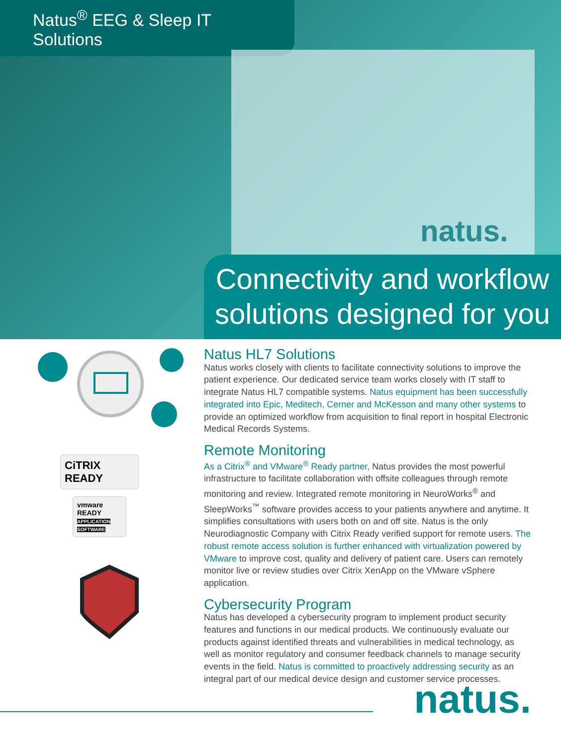Natus<sup>®</sup> EEG & Sleep IT Solutions
natus.
Connectivity and workflow
solutions designed for you
CiTRIX
READY
vmware READY
APPLICATION SOFTWARE
Natus HL7 Solutions
Natus works closely with clients to facilitate connectivity solutions to improve the patient experience. Our dedicated service team works closely with IT staff to integrate Natus HL7 compatible systems. Natus equipment has been successfully integrated into Epic, Meditech, Cerner and McKesson and many other systems to provide an optimized workflow from acquisition to final report in hospital Electronic Medical Records Systems.
Remote Monitoring
As a Citrix<sup>®</sup> and VMware<sup>®</sup> Ready partner, Natus provides the most powerful infrastructure to facilitate collaboration with offsite colleagues through remote monitoring and review. Integrated remote monitoring in NeuroWorks<sup>®</sup> and SleepWorks<sup>™</sup> software provides access to your patients anywhere and anytime. It simplifies consultations with users both on and off site. Natus is the only Neurodiagnostic Company with Citrix Ready verified support for remote users. The robust remote access solution is further enhanced with virtualization powered by VMware to improve cost, quality and delivery of patient care. Users can remotely monitor live or review studies over Citrix XenApp on the VMware vSphere application.
Cybersecurity Program
Natus has developed a cybersecurity program to implement product security features and functions in our medical products. We continuously evaluate our products against identified threats and vulnerabilities in medical technology, as well as monitor regulatory and consumer feedback channels to manage security events in the field. Natus is committed to proactively addressing security as an integral part of our medical device design and customer service processes.
natus.